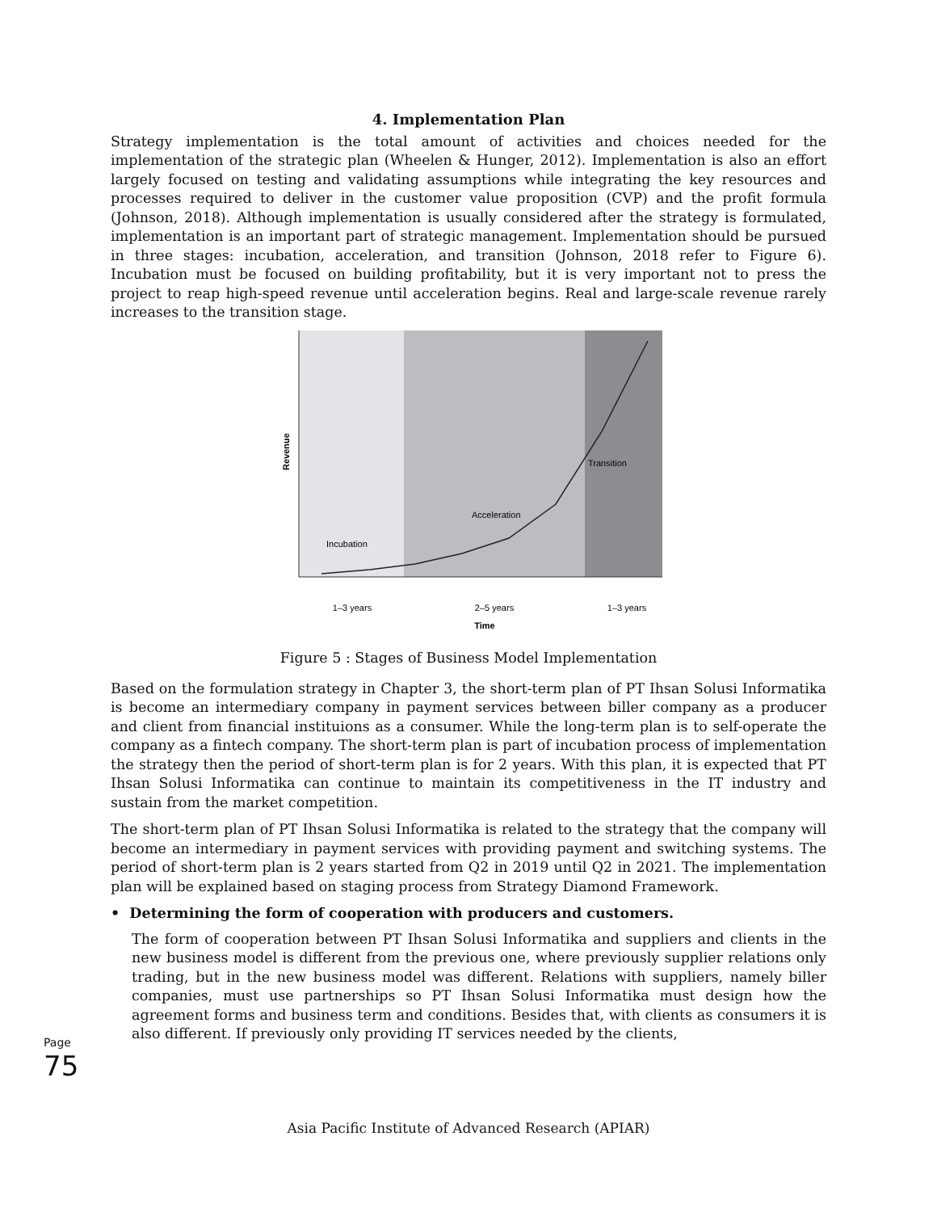4. Implementation Plan
Strategy implementation is the total amount of activities and choices needed for the implementation of the strategic plan (Wheelen & Hunger, 2012). Implementation is also an effort largely focused on testing and validating assumptions while integrating the key resources and processes required to deliver in the customer value proposition (CVP) and the profit formula (Johnson, 2018). Although implementation is usually considered after the strategy is formulated, implementation is an important part of strategic management. Implementation should be pursued in three stages: incubation, acceleration, and transition (Johnson, 2018 refer to Figure 6). Incubation must be focused on building profitability, but it is very important not to press the project to reap high-speed revenue until acceleration begins. Real and large-scale revenue rarely increases to the transition stage.
Revenue
Incubation
Acceleration
Transition
1–3 years
2–5 years
1–3 years
Time
Figure 5 : Stages of Business Model Implementation
Based on the formulation strategy in Chapter 3, the short-term plan of PT Ihsan Solusi Informatika is become an intermediary company in payment services between biller company as a producer and client from financial instituions as a consumer. While the long-term plan is to self-operate the company as a fintech company. The short-term plan is part of incubation process of implementation the strategy then the period of short-term plan is for 2 years. With this plan, it is expected that PT Ihsan Solusi Informatika can continue to maintain its competitiveness in the IT industry and sustain from the market competition.
The short-term plan of PT Ihsan Solusi Informatika is related to the strategy that the company will become an intermediary in payment services with providing payment and switching systems. The period of short-term plan is 2 years started from Q2 in 2019 until Q2 in 2021. The implementation plan will be explained based on staging process from Strategy Diamond Framework.
• Determining the form of cooperation with producers and customers.
The form of cooperation between PT Ihsan Solusi Informatika and suppliers and clients in the new business model is different from the previous one, where previously supplier relations only trading, but in the new business model was different. Relations with suppliers, namely biller companies, must use partnerships so PT Ihsan Solusi Informatika must design how the agreement forms and business term and conditions. Besides that, with clients as consumers it is also different. If previously only providing IT services needed by the clients,
Page 75
Asia Pacific Institute of Advanced Research (APIAR)